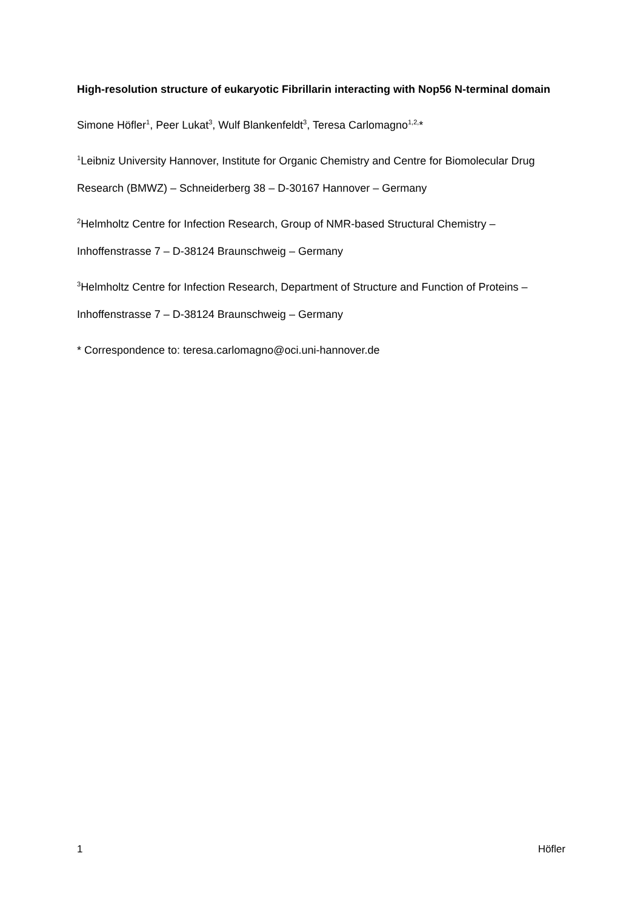High-resolution structure of eukaryotic Fibrillarin interacting with Nop56 N-terminal domain
Simone Höfler<sup>1</sup>, Peer Lukat<sup>3</sup>, Wulf Blankenfeldt<sup>3</sup>, Teresa Carlomagno<sup>1,2,</sup>*
<sup>1</sup> Leibniz University Hannover, Institute for Organic Chemistry and Centre for Biomolecular Drug Research (BMWZ) – Schneiderberg 38 – D-30167 Hannover – Germany
<sup>2</sup> Helmholtz Centre for Infection Research, Group of NMR-based Structural Chemistry – Inhoffenstrasse 7 – D-38124 Braunschweig – Germany
<sup>3</sup> Helmholtz Centre for Infection Research, Department of Structure and Function of Proteins – Inhoffenstrasse 7 – D-38124 Braunschweig – Germany
* Correspondence to: teresa.carlomagno@oci.uni-hannover.de
1 Höfler